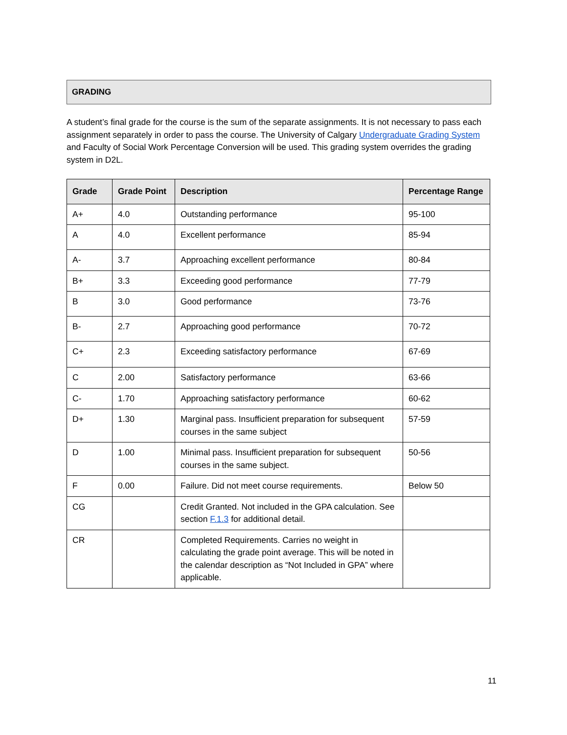GRADING
A student’s final grade for the course is the sum of the separate assignments. It is not necessary to pass each assignment separately in order to pass the course. The University of Calgary Undergraduate Grading System and Faculty of Social Work Percentage Conversion will be used. This grading system overrides the grading system in D2L.
| Grade | Grade Point | Description | Percentage Range |
| --- | --- | --- | --- |
| A+ | 4.0 | Outstanding performance | 95-100 |
| A | 4.0 | Excellent performance | 85-94 |
| A- | 3.7 | Approaching excellent performance | 80-84 |
| B+ | 3.3 | Exceeding good performance | 77-79 |
| B | 3.0 | Good performance | 73-76 |
| B- | 2.7 | Approaching good performance | 70-72 |
| C+ | 2.3 | Exceeding satisfactory performance | 67-69 |
| C | 2.00 | Satisfactory performance | 63-66 |
| C- | 1.70 | Approaching satisfactory performance | 60-62 |
| D+ | 1.30 | Marginal pass. Insufficient preparation for subsequent courses in the same subject | 57-59 |
| D | 1.00 | Minimal pass. Insufficient preparation for subsequent courses in the same subject. | 50-56 |
| F | 0.00 | Failure. Did not meet course requirements. | Below 50 |
| CG | | Credit Granted. Not included in the GPA calculation. See section F.1.3 for additional detail. | |
| CR | | Completed Requirements. Carries no weight in calculating the grade point average. This will be noted in the calendar description as “Not Included in GPA” where applicable. | |
11